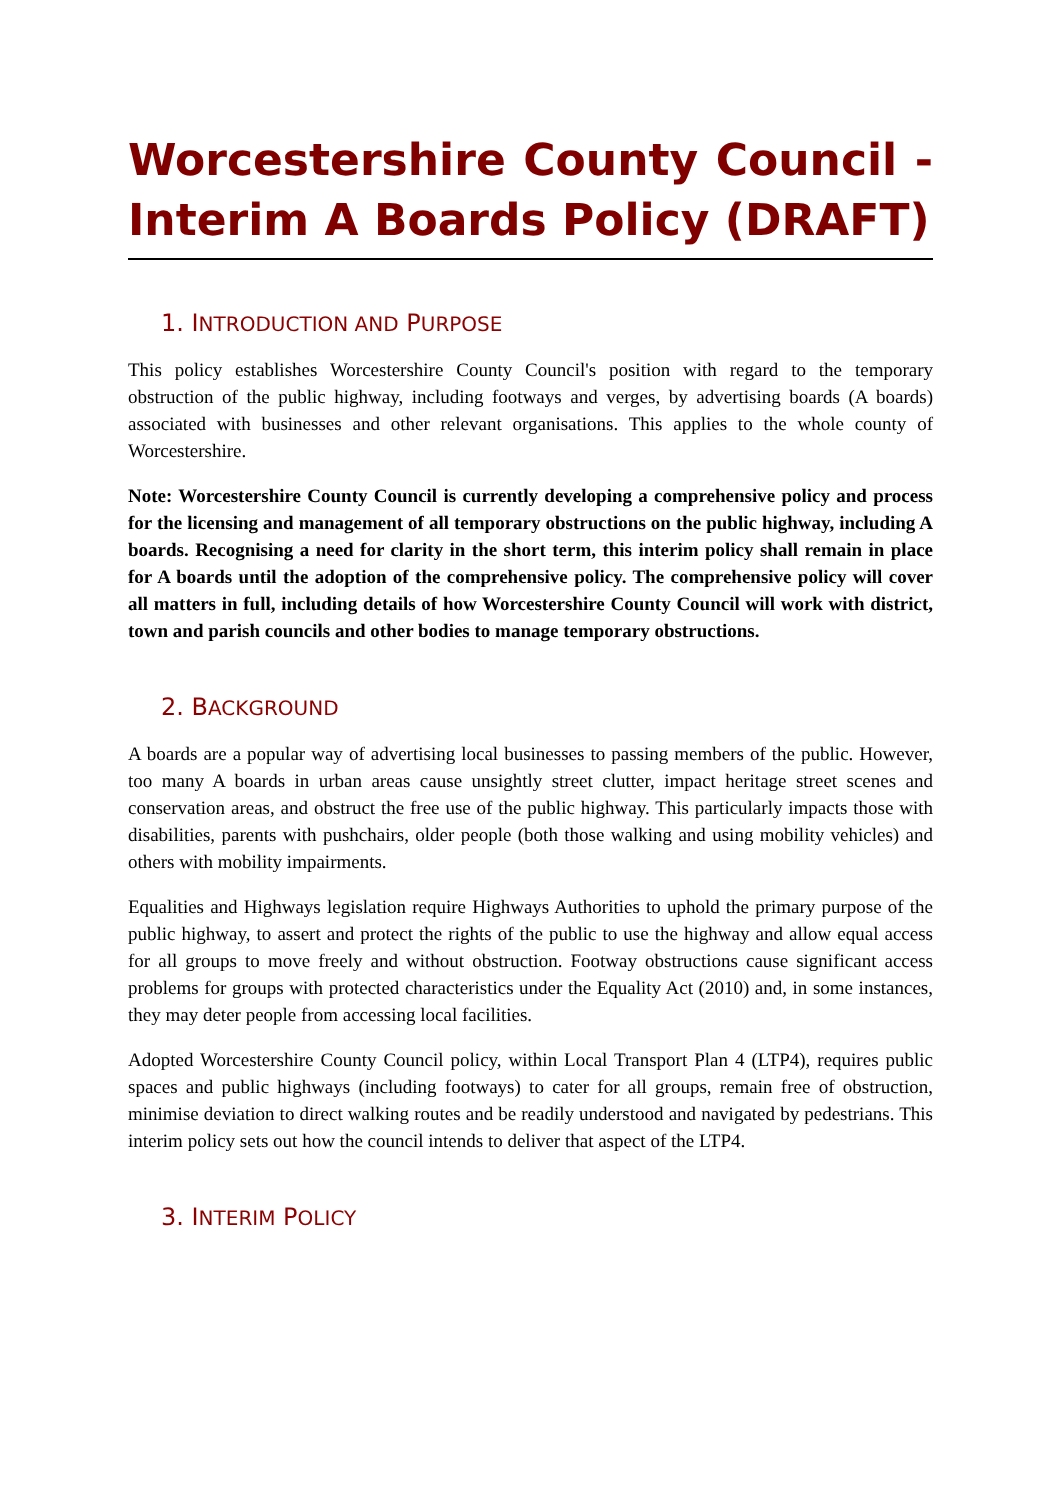Worcestershire County Council - Interim A Boards Policy (DRAFT)
1. INTRODUCTION AND PURPOSE
This policy establishes Worcestershire County Council's position with regard to the temporary obstruction of the public highway, including footways and verges, by advertising boards (A boards) associated with businesses and other relevant organisations. This applies to the whole county of Worcestershire.
Note: Worcestershire County Council is currently developing a comprehensive policy and process for the licensing and management of all temporary obstructions on the public highway, including A boards. Recognising a need for clarity in the short term, this interim policy shall remain in place for A boards until the adoption of the comprehensive policy. The comprehensive policy will cover all matters in full, including details of how Worcestershire County Council will work with district, town and parish councils and other bodies to manage temporary obstructions.
2. BACKGROUND
A boards are a popular way of advertising local businesses to passing members of the public. However, too many A boards in urban areas cause unsightly street clutter, impact heritage street scenes and conservation areas, and obstruct the free use of the public highway. This particularly impacts those with disabilities, parents with pushchairs, older people (both those walking and using mobility vehicles) and others with mobility impairments.
Equalities and Highways legislation require Highways Authorities to uphold the primary purpose of the public highway, to assert and protect the rights of the public to use the highway and allow equal access for all groups to move freely and without obstruction. Footway obstructions cause significant access problems for groups with protected characteristics under the Equality Act (2010) and, in some instances, they may deter people from accessing local facilities.
Adopted Worcestershire County Council policy, within Local Transport Plan 4 (LTP4), requires public spaces and public highways (including footways) to cater for all groups, remain free of obstruction, minimise deviation to direct walking routes and be readily understood and navigated by pedestrians. This interim policy sets out how the council intends to deliver that aspect of the LTP4.
3. INTERIM POLICY